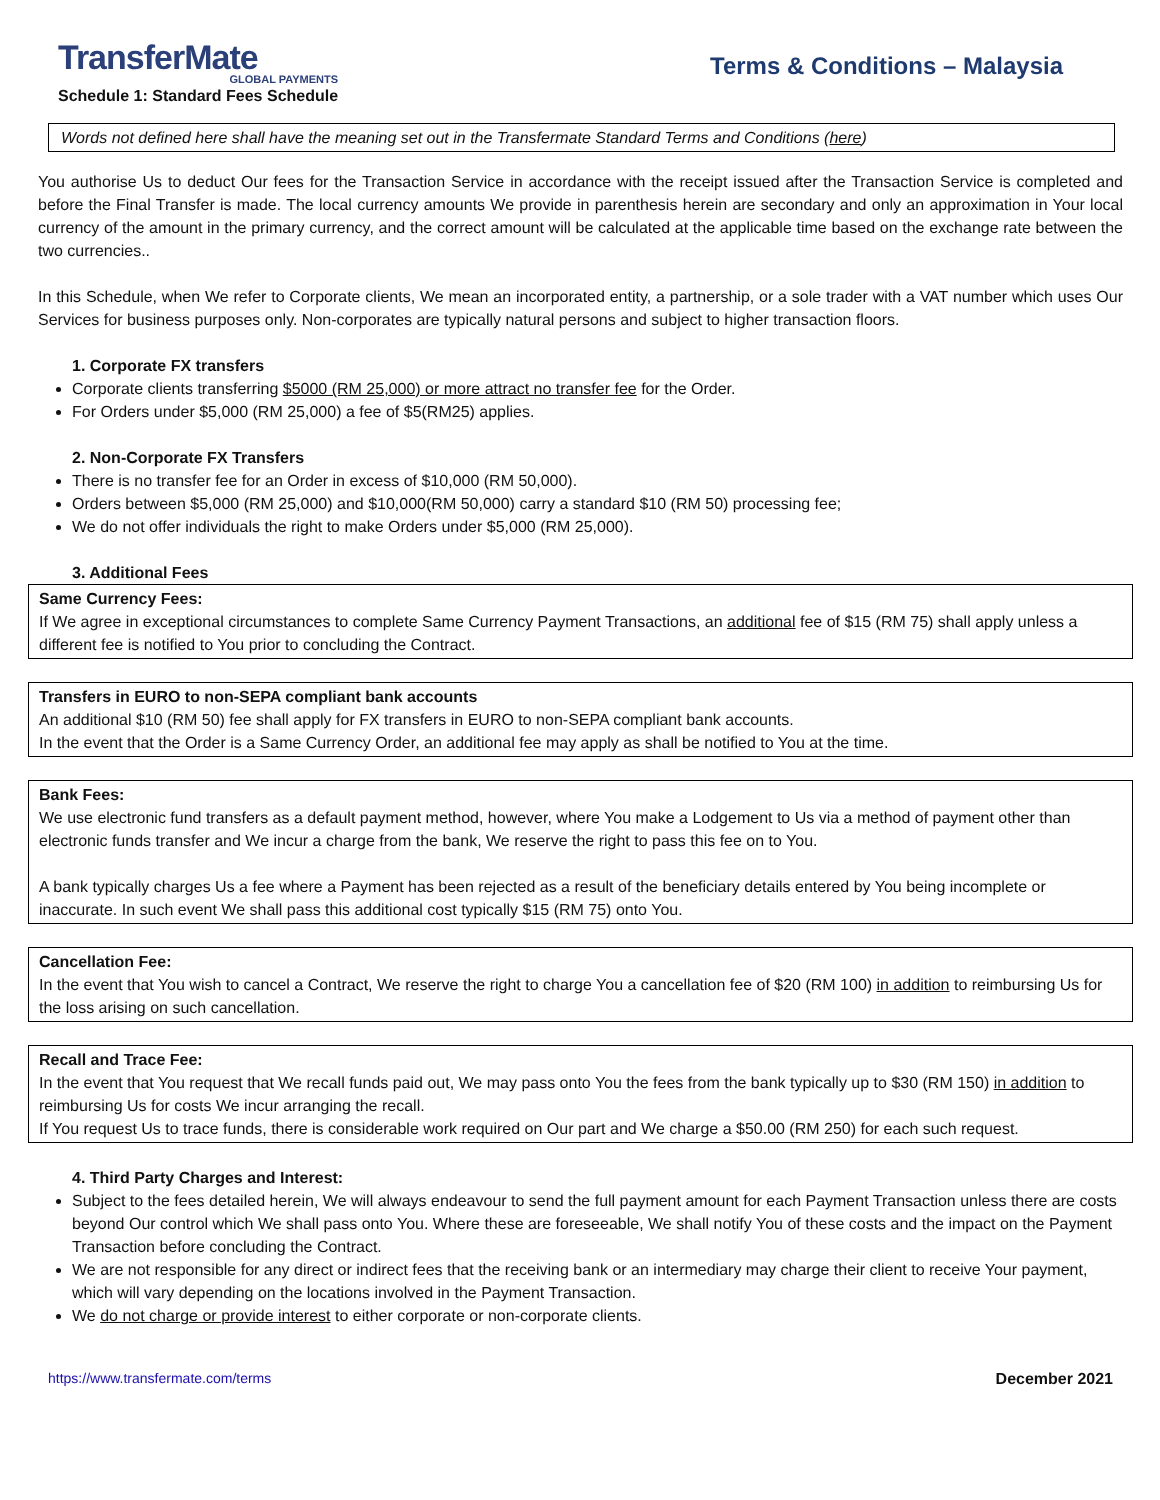TransferMate
GLOBAL PAYMENTS
Schedule 1: Standard Fees Schedule
Terms & Conditions – Malaysia
Words not defined here shall have the meaning set out in the Transfermate Standard Terms and Conditions (here)
You authorise Us to deduct Our fees for the Transaction Service in accordance with the receipt issued after the Transaction Service is completed and before the Final Transfer is made. The local currency amounts We provide in parenthesis herein are secondary and only an approximation in Your local currency of the amount in the primary currency, and the correct amount will be calculated at the applicable time based on the exchange rate between the two currencies..
In this Schedule, when We refer to Corporate clients, We mean an incorporated entity, a partnership, or a sole trader with a VAT number which uses Our Services for business purposes only. Non-corporates are typically natural persons and subject to higher transaction floors.
1. Corporate FX transfers
Corporate clients transferring $5000 (RM 25,000) or more attract no transfer fee for the Order.
For Orders under $5,000 (RM 25,000) a fee of $5(RM25) applies.
2. Non-Corporate FX Transfers
There is no transfer fee for an Order in excess of $10,000 (RM 50,000).
Orders between $5,000 (RM 25,000) and $10,000(RM 50,000) carry a standard $10 (RM 50) processing fee;
We do not offer individuals the right to make Orders under $5,000 (RM 25,000).
3. Additional Fees
Same Currency Fees:
If We agree in exceptional circumstances to complete Same Currency Payment Transactions, an additional fee of $15 (RM 75) shall apply unless a different fee is notified to You prior to concluding the Contract.
Transfers in EURO to non-SEPA compliant bank accounts
An additional $10 (RM 50) fee shall apply for FX transfers in EURO to non-SEPA compliant bank accounts.
In the event that the Order is a Same Currency Order, an additional fee may apply as shall be notified to You at the time.
Bank Fees:
We use electronic fund transfers as a default payment method, however, where You make a Lodgement to Us via a method of payment other than electronic funds transfer and We incur a charge from the bank, We reserve the right to pass this fee on to You.
A bank typically charges Us a fee where a Payment has been rejected as a result of the beneficiary details entered by You being incomplete or inaccurate. In such event We shall pass this additional cost typically $15 (RM 75) onto You.
Cancellation Fee:
In the event that You wish to cancel a Contract, We reserve the right to charge You a cancellation fee of $20 (RM 100) in addition to reimbursing Us for the loss arising on such cancellation.
Recall and Trace Fee:
In the event that You request that We recall funds paid out, We may pass onto You the fees from the bank typically up to $30 (RM 150) in addition to reimbursing Us for costs We incur arranging the recall.
If You request Us to trace funds, there is considerable work required on Our part and We charge a $50.00 (RM 250) for each such request.
4. Third Party Charges and Interest:
Subject to the fees detailed herein, We will always endeavour to send the full payment amount for each Payment Transaction unless there are costs beyond Our control which We shall pass onto You. Where these are foreseeable, We shall notify You of these costs and the impact on the Payment Transaction before concluding the Contract.
We are not responsible for any direct or indirect fees that the receiving bank or an intermediary may charge their client to receive Your payment, which will vary depending on the locations involved in the Payment Transaction.
We do not charge or provide interest to either corporate or non-corporate clients.
https://www.transfermate.com/terms December 2021